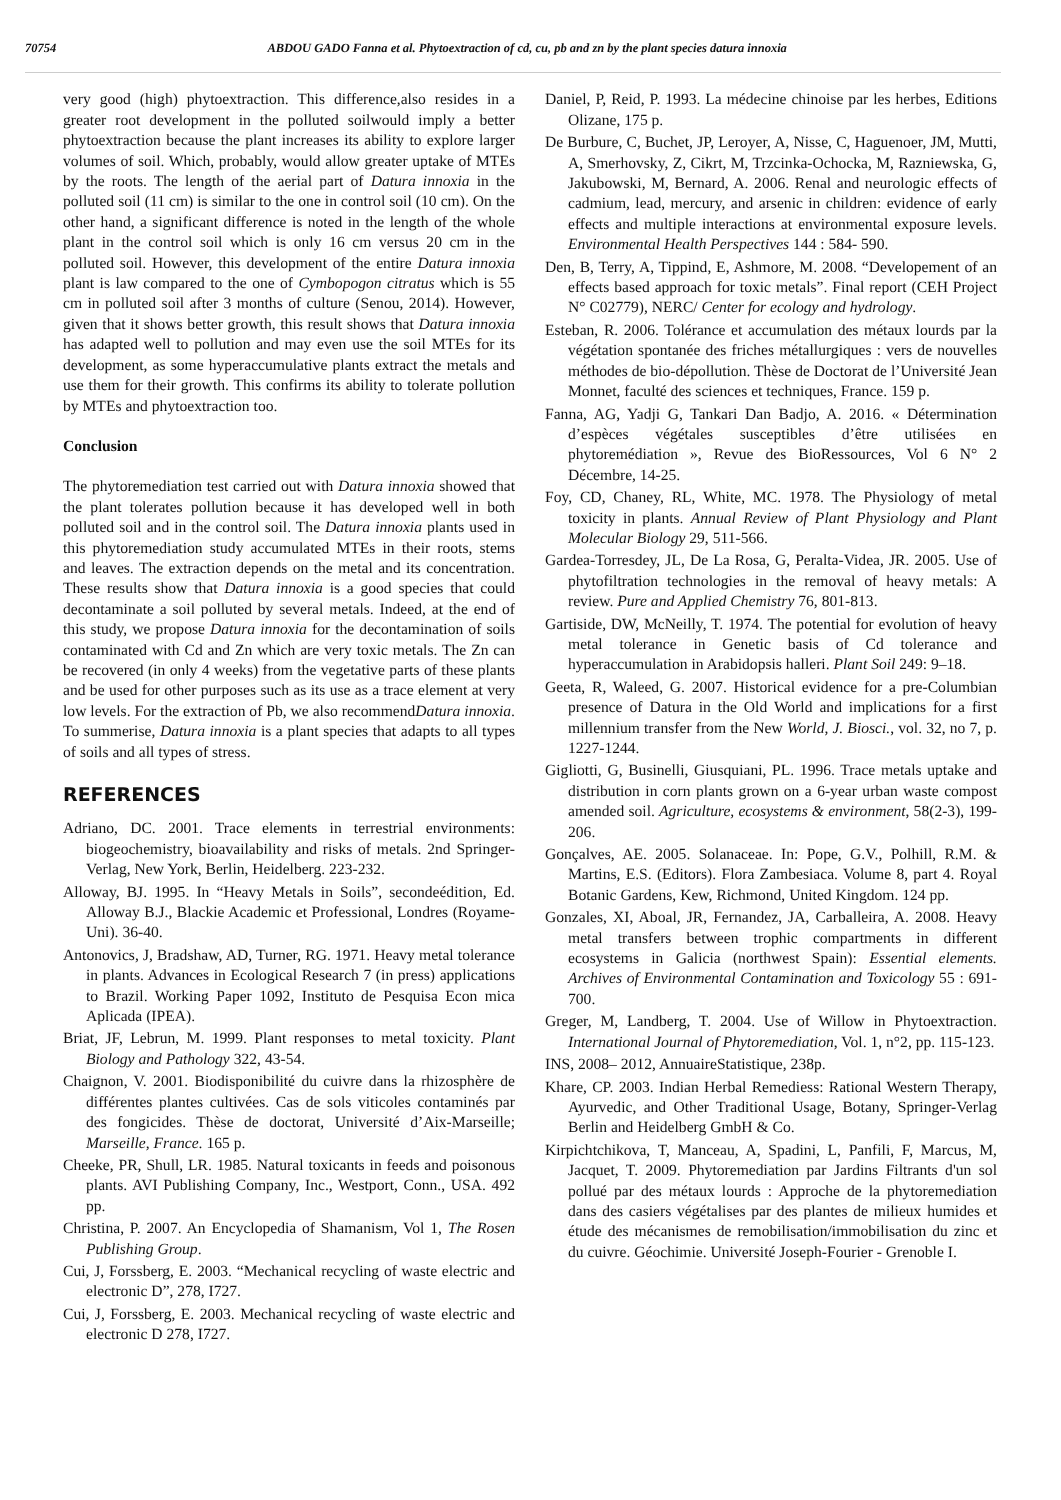70754 ABDOU GADO Fanna et al. Phytoextraction of cd, cu, pb and zn by the plant species datura innoxia
very good (high) phytoextraction. This difference,also resides in a greater root development in the polluted soilwould imply a better phytoextraction because the plant increases its ability to explore larger volumes of soil. Which, probably, would allow greater uptake of MTEs by the roots. The length of the aerial part of Datura innoxia in the polluted soil (11 cm) is similar to the one in control soil (10 cm). On the other hand, a significant difference is noted in the length of the whole plant in the control soil which is only 16 cm versus 20 cm in the polluted soil. However, this development of the entire Datura innoxia plant is law compared to the one of Cymbopogon citratus which is 55 cm in polluted soil after 3 months of culture (Senou, 2014). However, given that it shows better growth, this result shows that Datura innoxia has adapted well to pollution and may even use the soil MTEs for its development, as some hyperaccumulative plants extract the metals and use them for their growth. This confirms its ability to tolerate pollution by MTEs and phytoextraction too.
Conclusion
The phytoremediation test carried out with Datura innoxia showed that the plant tolerates pollution because it has developed well in both polluted soil and in the control soil. The Datura innoxia plants used in this phytoremediation study accumulated MTEs in their roots, stems and leaves. The extraction depends on the metal and its concentration. These results show that Datura innoxia is a good species that could decontaminate a soil polluted by several metals. Indeed, at the end of this study, we propose Datura innoxia for the decontamination of soils contaminated with Cd and Zn which are very toxic metals. The Zn can be recovered (in only 4 weeks) from the vegetative parts of these plants and be used for other purposes such as its use as a trace element at very low levels. For the extraction of Pb, we also recommendDatura innoxia. To summerise, Datura innoxia is a plant species that adapts to all types of soils and all types of stress.
REFERENCES
Adriano, DC. 2001. Trace elements in terrestrial environments: biogeochemistry, bioavailability and risks of metals. 2nd Springer-Verlag, New York, Berlin, Heidelberg. 223-232.
Alloway, BJ. 1995. In “Heavy Metals in Soils”, secondeédition, Ed. Alloway B.J., Blackie Academic et Professional, Londres (Royame-Uni). 36-40.
Antonovics, J, Bradshaw, AD, Turner, RG. 1971. Heavy metal tolerance in plants. Advances in Ecological Research 7 (in press) applications to Brazil. Working Paper 1092, Instituto de Pesquisa Econ mica Aplicada (IPEA).
Briat, JF, Lebrun, M. 1999. Plant responses to metal toxicity. Plant Biology and Pathology 322, 43-54.
Chaignon, V. 2001. Biodisponibilité du cuivre dans la rhizosphère de différentes plantes cultivées. Cas de sols viticoles contaminés par des fongicides. Thèse de doctorat, Université d’Aix-Marseille; Marseille, France. 165 p.
Cheeke, PR, Shull, LR. 1985. Natural toxicants in feeds and poisonous plants. AVI Publishing Company, Inc., Westport, Conn., USA. 492 pp.
Christina, P. 2007. An Encyclopedia of Shamanism, Vol 1, The Rosen Publishing Group.
Cui, J, Forssberg, E. 2003. “Mechanical recycling of waste electric and electronic D”, 278, I727.
Cui, J, Forssberg, E. 2003. Mechanical recycling of waste electric and electronic D 278, I727.
Daniel, P, Reid, P. 1993. La médecine chinoise par les herbes, Editions Olizane, 175 p.
De Burbure, C, Buchet, JP, Leroyer, A, Nisse, C, Haguenoer, JM, Mutti, A, Smerhovsky, Z, Cikrt, M, Trzcinka-Ochocka, M, Razniewska, G, Jakubowski, M, Bernard, A. 2006. Renal and neurologic effects of cadmium, lead, mercury, and arsenic in children: evidence of early effects and multiple interactions at environmental exposure levels. Environmental Health Perspectives 144 : 584- 590.
Den, B, Terry, A, Tippind, E, Ashmore, M. 2008. “Developement of an effects based approach for toxic metals”. Final report (CEH Project N° C02779), NERC/ Center for ecology and hydrology.
Esteban, R. 2006. Tolérance et accumulation des métaux lourds par la végétation spontanée des friches métallurgiques : vers de nouvelles méthodes de bio-dépollution. Thèse de Doctorat de l’Université Jean Monnet, faculté des sciences et techniques, France. 159 p.
Fanna, AG, Yadji G, Tankari Dan Badjo, A. 2016. « Détermination d’espèces végétales susceptibles d’être utilisées en phytoremédiation », Revue des BioRessources, Vol 6 N° 2 Décembre, 14-25.
Foy, CD, Chaney, RL, White, MC. 1978. The Physiology of metal toxicity in plants. Annual Review of Plant Physiology and Plant Molecular Biology 29, 511-566.
Gardea-Torresdey, JL, De La Rosa, G, Peralta-Videa, JR. 2005. Use of phytofiltration technologies in the removal of heavy metals: A review. Pure and Applied Chemistry 76, 801-813.
Gartiside, DW, McNeilly, T. 1974. The potential for evolution of heavy metal tolerance in Genetic basis of Cd tolerance and hyperaccumulation in Arabidopsis halleri. Plant Soil 249: 9–18.
Geeta, R, Waleed, G. 2007. Historical evidence for a pre-Columbian presence of Datura in the Old World and implications for a first millennium transfer from the New World, J. Biosci., vol. 32, no 7, p. 1227-1244.
Gigliotti, G, Businelli, Giusquiani, PL. 1996. Trace metals uptake and distribution in corn plants grown on a 6-year urban waste compost amended soil. Agriculture, ecosystems & environment, 58(2-3), 199-206.
Gonçalves, AE. 2005. Solanaceae. In: Pope, G.V., Polhill, R.M. & Martins, E.S. (Editors). Flora Zambesiaca. Volume 8, part 4. Royal Botanic Gardens, Kew, Richmond, United Kingdom. 124 pp.
Gonzales, XI, Aboal, JR, Fernandez, JA, Carballeira, A. 2008. Heavy metal transfers between trophic compartments in different ecosystems in Galicia (northwest Spain): Essential elements. Archives of Environmental Contamination and Toxicology 55 : 691-700.
Greger, M, Landberg, T. 2004. Use of Willow in Phytoextraction. International Journal of Phytoremediation, Vol. 1, n°2, pp. 115-123.
INS, 2008– 2012, AnnuaireStatistique, 238p.
Khare, CP. 2003. Indian Herbal Remediess: Rational Western Therapy, Ayurvedic, and Other Traditional Usage, Botany, Springer-Verlag Berlin and Heidelberg GmbH & Co.
Kirpichtchikova, T, Manceau, A, Spadini, L, Panfili, F, Marcus, M, Jacquet, T. 2009. Phytoremediation par Jardins Filtrants d'un sol pollué par des métaux lourds : Approche de la phytoremediation dans des casiers végétalises par des plantes de milieux humides et étude des mécanismes de remobilisation/immobilisation du zinc et du cuivre. Géochimie. Université Joseph-Fourier - Grenoble I.